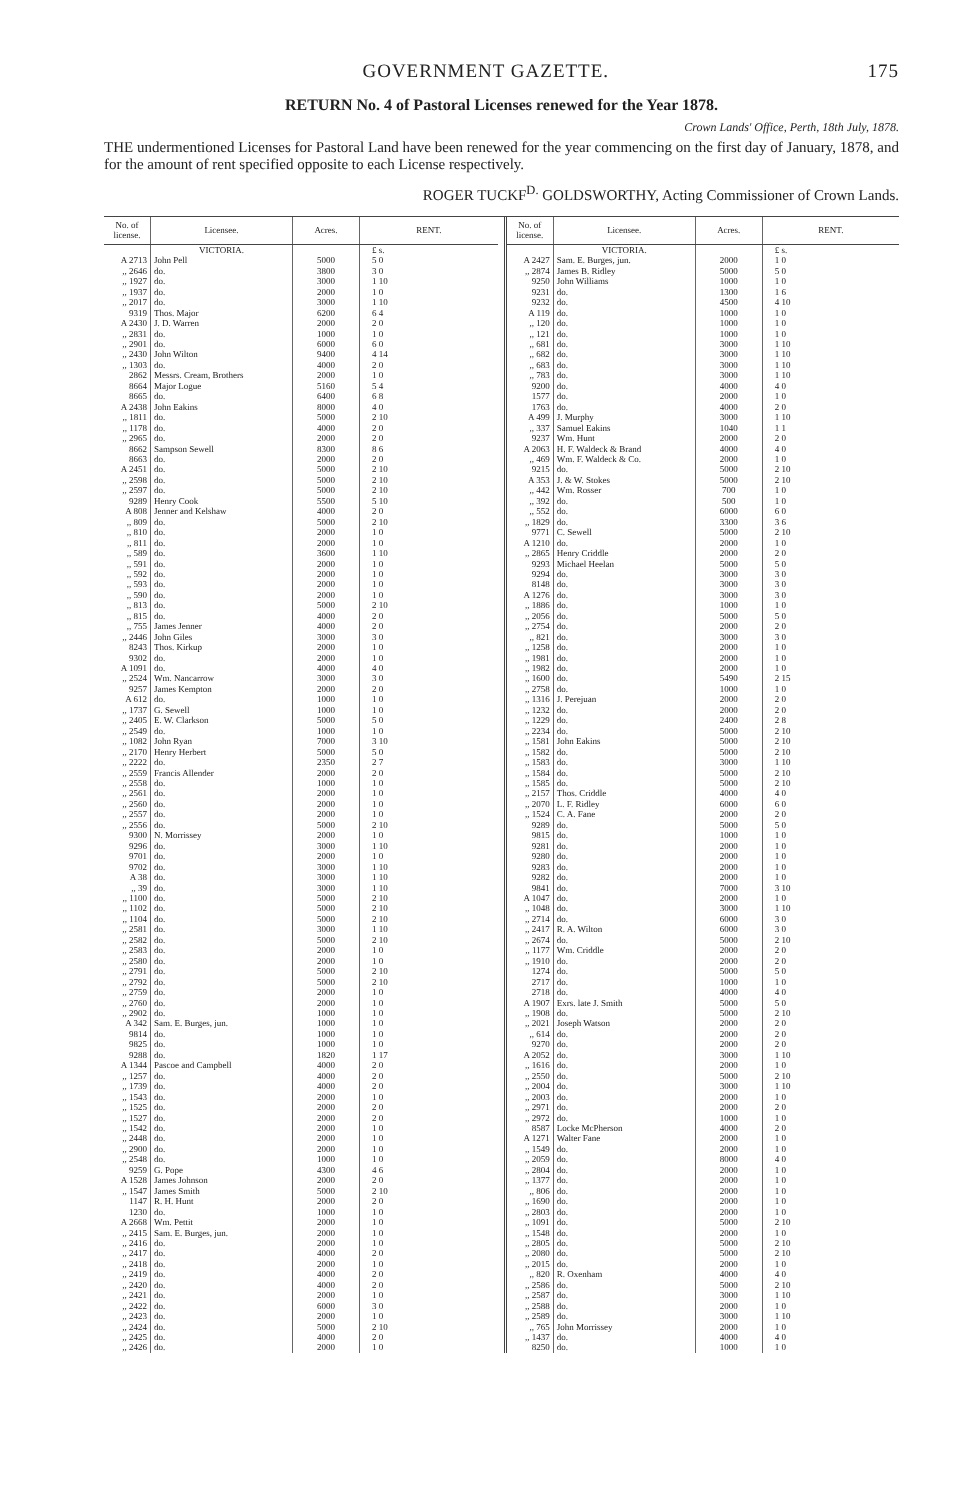GOVERNMENT GAZETTE. 175
RETURN No. 4 of Pastoral Licenses renewed for the Year 1878.
Crown Lands' Office, Perth, 18th July, 1878.
THE undermentioned Licenses for Pastoral Land have been renewed for the year commencing on the first day of January, 1878, and for the amount of rent specified opposite to each License respectively.
ROGER TUCKF<sup>D.</sup> GOLDSWORTHY, Acting Commissioner of Crown Lands.
| No. of license. | Licensee. | Acres. | RENT. |
| --- | --- | --- | --- |
| | VICTORIA. | | £ s. |
| A 2713 | John Pell | 5000 | 5 0 |
| ,, 2646 | do. | 3800 | 3 0 |
| ,, 1927 | do. | 3000 | 1 10 |
| ,, 1937 | do. | 2000 | 1 0 |
| ,, 2017 | do. | 3000 | 1 10 |
| 9319 | Thos. Major | 6200 | 6 4 |
| A 2430 | J. D. Warren | 2000 | 2 0 |
| ,, 2831 | do. | 1000 | 1 0 |
| ,, 2901 | do. | 6000 | 6 0 |
| ,, 2430 | John Wilton | 9400 | 4 14 |
| ,, 1303 | do. | 4000 | 2 0 |
| 2862 | Messrs. Cream, Brothers | 2000 | 1 0 |
| 8664 | Major Logue | 5160 | 5 4 |
| 8665 | do. | 6400 | 6 8 |
| A 2438 | John Eakins | 8000 | 4 0 |
| ,, 1811 | do. | 5000 | 2 10 |
| ,, 1178 | do. | 4000 | 2 0 |
| ,, 2965 | do. | 2000 | 2 0 |
| 8662 | Sampson Sewell | 8300 | 8 6 |
| 8663 | do. | 2000 | 2 0 |
| A 2451 | do. | 5000 | 2 10 |
| ,, 2598 | do. | 5000 | 2 10 |
| ,, 2597 | do. | 5000 | 2 10 |
| 9289 | Henry Cook | 5500 | 5 10 |
| A 808 | Jenner and Kelshaw | 4000 | 2 0 |
| ,, 809 | do. | 5000 | 2 10 |
| ,, 810 | do. | 2000 | 1 0 |
| ,, 811 | do. | 2000 | 1 0 |
| ,, 589 | do. | 3600 | 1 10 |
| ,, 591 | do. | 2000 | 1 0 |
| ,, 592 | do. | 2000 | 1 0 |
| ,, 593 | do. | 2000 | 1 0 |
| ,, 590 | do. | 2000 | 1 0 |
| ,, 813 | do. | 5000 | 2 10 |
| ,, 815 | do. | 4000 | 2 0 |
| ,, 755 | James Jenner | 4000 | 2 0 |
| ,, 2446 | John Giles | 3000 | 3 0 |
| 8243 | Thos. Kirkup | 2000 | 1 0 |
| 9302 | do. | 2000 | 1 0 |
| A 1091 | do. | 4000 | 4 0 |
| ,, 2524 | Wm. Nancarrow | 3000 | 3 0 |
| 9257 | James Kempton | 2000 | 2 0 |
| A 612 | do. | 1000 | 1 0 |
| ,, 1737 | G. Sewell | 1000 | 1 0 |
| ,, 2405 | E. W. Clarkson | 5000 | 5 0 |
| ,, 2549 | do. | 1000 | 1 0 |
| ,, 1082 | John Ryan | 7000 | 3 10 |
| ,, 2170 | Henry Herbert | 5000 | 5 0 |
| ,, 2222 | do. | 2350 | 2 7 |
| ,, 2559 | Francis Allender | 2000 | 2 0 |
| ,, 2558 | do. | 1000 | 1 0 |
| ,, 2561 | do. | 2000 | 1 0 |
| ,, 2560 | do. | 2000 | 1 0 |
| ,, 2557 | do. | 2000 | 1 0 |
| ,, 2556 | do. | 5000 | 2 10 |
| 9300 | N. Morrissey | 2000 | 1 0 |
| 9296 | do. | 3000 | 1 10 |
| 9701 | do. | 2000 | 1 0 |
| 9702 | do. | 3000 | 1 10 |
| A 38 | do. | 3000 | 1 10 |
| ,, 39 | do. | 3000 | 1 10 |
| ,, 1100 | do. | 5000 | 2 10 |
| ,, 1102 | do. | 5000 | 2 10 |
| ,, 1104 | do. | 5000 | 2 10 |
| ,, 2581 | do. | 3000 | 1 10 |
| ,, 2582 | do. | 5000 | 2 10 |
| ,, 2583 | do. | 2000 | 1 0 |
| ,, 2580 | do. | 2000 | 1 0 |
| ,, 2791 | do. | 5000 | 2 10 |
| ,, 2792 | do. | 5000 | 2 10 |
| ,, 2759 | do. | 2000 | 1 0 |
| ,, 2760 | do. | 2000 | 1 0 |
| ,, 2902 | do. | 1000 | 1 0 |
| A 342 | Sam. E. Burges, jun. | 1000 | 1 0 |
| 9814 | do. | 1000 | 1 0 |
| 9825 | do. | 1000 | 1 0 |
| 9288 | do. | 1820 | 1 17 |
| A 1344 | Pascoe and Campbell | 4000 | 2 0 |
| ,, 1257 | do. | 4000 | 2 0 |
| ,, 1739 | do. | 4000 | 2 0 |
| ,, 1543 | do. | 2000 | 1 0 |
| ,, 1525 | do. | 2000 | 2 0 |
| ,, 1527 | do. | 2000 | 2 0 |
| ,, 1542 | do. | 2000 | 1 0 |
| ,, 2448 | do. | 2000 | 1 0 |
| ,, 2900 | do. | 2000 | 1 0 |
| ,, 2548 | do. | 1000 | 1 0 |
| 9259 | G. Pope | 4300 | 4 6 |
| A 1528 | James Johnson | 2000 | 2 0 |
| ,, 1547 | James Smith | 5000 | 2 10 |
| 1147 | R. H. Hunt | 2000 | 2 0 |
| 1230 | do. | 1000 | 1 0 |
| A 2668 | Wm. Pettit | 2000 | 1 0 |
| ,, 2415 | Sam. E. Burges, jun. | 2000 | 1 0 |
| ,, 2416 | do. | 2000 | 1 0 |
| ,, 2417 | do. | 4000 | 2 0 |
| ,, 2418 | do. | 2000 | 1 0 |
| ,, 2419 | do. | 4000 | 2 0 |
| ,, 2420 | do. | 4000 | 2 0 |
| ,, 2421 | do. | 2000 | 1 0 |
| ,, 2422 | do. | 6000 | 3 0 |
| ,, 2423 | do. | 2000 | 1 0 |
| ,, 2424 | do. | 5000 | 2 10 |
| ,, 2425 | do. | 4000 | 2 0 |
| ,, 2426 | do. | 2000 | 1 0 |
| No. of license. | Licensee. | Acres. | RENT. |
| --- | --- | --- | --- |
| | VICTORIA. | | £ s. |
| A 2427 | Sam. E. Burges, jun. | 2000 | 1 0 |
| ,, 2874 | James B. Ridley | 5000 | 5 0 |
| 9250 | John Williams | 1000 | 1 0 |
| 9231 | do. | 1300 | 1 6 |
| 9232 | do. | 4500 | 4 10 |
| A 119 | do. | 1000 | 1 0 |
| ,, 120 | do. | 1000 | 1 0 |
| ,, 121 | do. | 1000 | 1 0 |
| ,, 681 | do. | 3000 | 1 10 |
| ,, 682 | do. | 3000 | 1 10 |
| ,, 683 | do. | 3000 | 1 10 |
| ,, 783 | do. | 3000 | 1 10 |
| 9200 | do. | 4000 | 4 0 |
| 1577 | do. | 2000 | 1 0 |
| 1763 | do. | 4000 | 2 0 |
| A 499 | J. Murphy | 3000 | 1 10 |
| ,, 337 | Samuel Eakins | 1040 | 1 1 |
| 9237 | Wm. Hunt | 2000 | 2 0 |
| A 2063 | H. F. Waldeck & Brand | 4000 | 4 0 |
| ,, 469 | Wm. F. Waldeck & Co. | 2000 | 1 0 |
| 9215 | do. | 5000 | 2 10 |
| A 353 | J. & W. Stokes | 5000 | 2 10 |
| ,, 442 | Wm. Rosser | 700 | 1 0 |
| ,, 392 | do. | 500 | 1 0 |
| ,, 552 | do. | 6000 | 6 0 |
| ,, 1829 | do. | 3300 | 3 6 |
| 9771 | C. Sewell | 5000 | 2 10 |
| A 1210 | do. | 2000 | 1 0 |
| ,, 2865 | Henry Criddle | 2000 | 2 0 |
| 9293 | Michael Heelan | 5000 | 5 0 |
| 9294 | do. | 3000 | 3 0 |
| 8148 | do. | 3000 | 3 0 |
| A 1276 | do. | 3000 | 3 0 |
| ,, 1886 | do. | 1000 | 1 0 |
| ,, 2056 | do. | 5000 | 5 0 |
| ,, 2754 | do. | 2000 | 2 0 |
| ,, 821 | do. | 3000 | 3 0 |
| ,, 1258 | do. | 2000 | 1 0 |
| ,, 1981 | do. | 2000 | 1 0 |
| ,, 1982 | do. | 2000 | 1 0 |
| ,, 1600 | do. | 5490 | 2 15 |
| ,, 2758 | do. | 1000 | 1 0 |
| ,, 1316 | J. Perejuan | 2000 | 2 0 |
| ,, 1232 | do. | 2000 | 2 0 |
| ,, 1229 | do. | 2400 | 2 8 |
| ,, 2234 | do. | 5000 | 2 10 |
| ,, 1581 | John Eakins | 5000 | 2 10 |
| ,, 1582 | do. | 5000 | 2 10 |
| ,, 1583 | do. | 3000 | 1 10 |
| ,, 1584 | do. | 5000 | 2 10 |
| ,, 1585 | do. | 5000 | 2 10 |
| ,, 2157 | Thos. Criddle | 4000 | 4 0 |
| ,, 2070 | L. F. Ridley | 6000 | 6 0 |
| ,, 1524 | C. A. Fane | 2000 | 2 0 |
| 9289 | do. | 5000 | 5 0 |
| 9815 | do. | 1000 | 1 0 |
| 9281 | do. | 2000 | 1 0 |
| 9280 | do. | 2000 | 1 0 |
| 9283 | do. | 2000 | 1 0 |
| 9282 | do. | 2000 | 1 0 |
| 9841 | do. | 7000 | 3 10 |
| A 1047 | do. | 2000 | 1 0 |
| ,, 1048 | do. | 3000 | 1 10 |
| ,, 2714 | do. | 6000 | 3 0 |
| ,, 2417 | R. A. Wilton | 6000 | 3 0 |
| ,, 2674 | do. | 5000 | 2 10 |
| ,, 1177 | Wm. Criddle | 2000 | 2 0 |
| ,, 1910 | do. | 2000 | 2 0 |
| 1274 | do. | 5000 | 5 0 |
| 2717 | do. | 1000 | 1 0 |
| 2718 | do. | 4000 | 4 0 |
| A 1907 | Exrs. late J. Smith | 5000 | 5 0 |
| ,, 1908 | do. | 5000 | 2 10 |
| ,, 2021 | Joseph Watson | 2000 | 2 0 |
| ,, 614 | do. | 2000 | 2 0 |
| 9270 | do. | 2000 | 2 0 |
| A 2052 | do. | 3000 | 1 10 |
| ,, 1616 | do. | 2000 | 1 0 |
| ,, 2550 | do. | 5000 | 2 10 |
| ,, 2004 | do. | 3000 | 1 10 |
| ,, 2003 | do. | 2000 | 1 0 |
| ,, 2971 | do. | 2000 | 2 0 |
| ,, 2972 | do. | 1000 | 1 0 |
| 8587 | Locke McPherson | 4000 | 2 0 |
| A 1271 | Walter Fane | 2000 | 1 0 |
| ,, 1549 | do. | 2000 | 1 0 |
| ,, 2059 | do. | 8000 | 4 0 |
| ,, 2804 | do. | 2000 | 1 0 |
| ,, 1377 | do. | 2000 | 1 0 |
| ,, 806 | do. | 2000 | 1 0 |
| ,, 1690 | do. | 2000 | 1 0 |
| ,, 2803 | do. | 2000 | 1 0 |
| ,, 1091 | do. | 5000 | 2 10 |
| ,, 1548 | do. | 2000 | 1 0 |
| ,, 2805 | do. | 5000 | 2 10 |
| ,, 2080 | do. | 5000 | 2 10 |
| ,, 2015 | do. | 2000 | 1 0 |
| ,, 820 | R. Oxenham | 4000 | 4 0 |
| ,, 2586 | do. | 5000 | 2 10 |
| ,, 2587 | do. | 3000 | 1 10 |
| ,, 2588 | do. | 2000 | 1 0 |
| ,, 2589 | do. | 3000 | 1 10 |
| ,, 765 | John Morrissey | 2000 | 1 0 |
| ,, 1437 | do. | 4000 | 4 0 |
| 8250 | do. | 1000 | 1 0 |